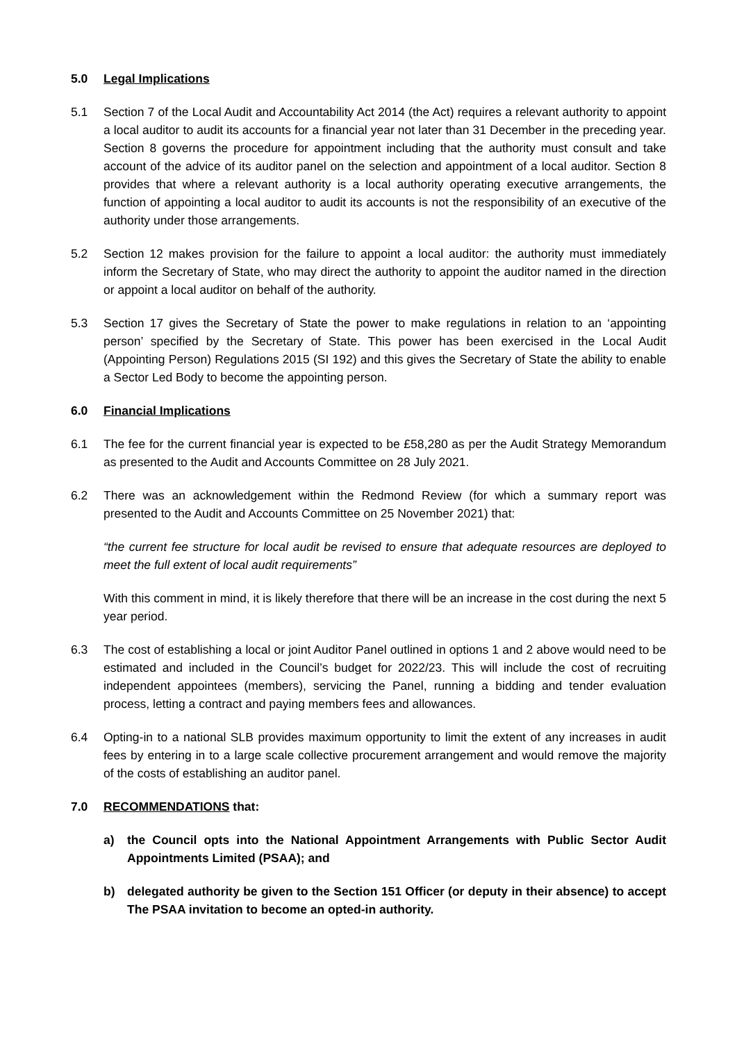5.0 Legal Implications
5.1 Section 7 of the Local Audit and Accountability Act 2014 (the Act) requires a relevant authority to appoint a local auditor to audit its accounts for a financial year not later than 31 December in the preceding year. Section 8 governs the procedure for appointment including that the authority must consult and take account of the advice of its auditor panel on the selection and appointment of a local auditor. Section 8 provides that where a relevant authority is a local authority operating executive arrangements, the function of appointing a local auditor to audit its accounts is not the responsibility of an executive of the authority under those arrangements.
5.2 Section 12 makes provision for the failure to appoint a local auditor: the authority must immediately inform the Secretary of State, who may direct the authority to appoint the auditor named in the direction or appoint a local auditor on behalf of the authority.
5.3 Section 17 gives the Secretary of State the power to make regulations in relation to an ‘appointing person’ specified by the Secretary of State. This power has been exercised in the Local Audit (Appointing Person) Regulations 2015 (SI 192) and this gives the Secretary of State the ability to enable a Sector Led Body to become the appointing person.
6.0 Financial Implications
6.1 The fee for the current financial year is expected to be £58,280 as per the Audit Strategy Memorandum as presented to the Audit and Accounts Committee on 28 July 2021.
6.2 There was an acknowledgement within the Redmond Review (for which a summary report was presented to the Audit and Accounts Committee on 25 November 2021) that:
“the current fee structure for local audit be revised to ensure that adequate resources are deployed to meet the full extent of local audit requirements”
With this comment in mind, it is likely therefore that there will be an increase in the cost during the next 5 year period.
6.3 The cost of establishing a local or joint Auditor Panel outlined in options 1 and 2 above would need to be estimated and included in the Council’s budget for 2022/23. This will include the cost of recruiting independent appointees (members), servicing the Panel, running a bidding and tender evaluation process, letting a contract and paying members fees and allowances.
6.4 Opting-in to a national SLB provides maximum opportunity to limit the extent of any increases in audit fees by entering in to a large scale collective procurement arrangement and would remove the majority of the costs of establishing an auditor panel.
7.0 RECOMMENDATIONS that:
a) the Council opts into the National Appointment Arrangements with Public Sector Audit Appointments Limited (PSAA); and
b) delegated authority be given to the Section 151 Officer (or deputy in their absence) to accept The PSAA invitation to become an opted-in authority.